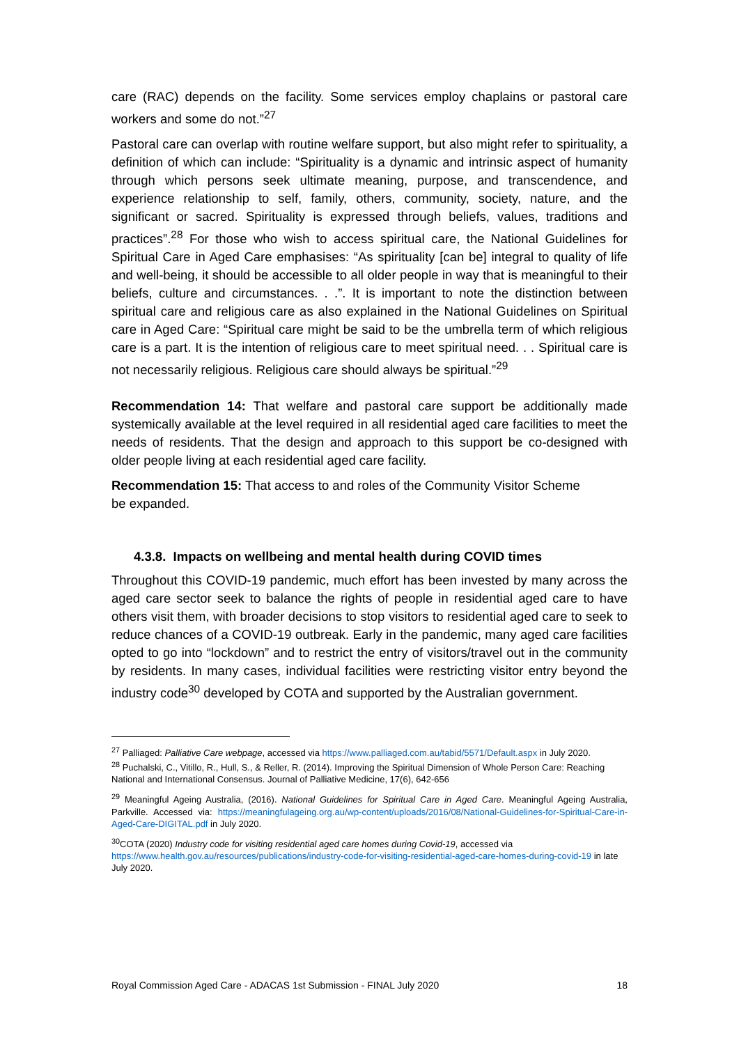care (RAC) depends on the facility. Some services employ chaplains or pastoral care workers and some do not.”<sup>27</sup>
Pastoral care can overlap with routine welfare support, but also might refer to spirituality, a definition of which can include: “Spirituality is a dynamic and intrinsic aspect of humanity through which persons seek ultimate meaning, purpose, and transcendence, and experience relationship to self, family, others, community, society, nature, and the significant or sacred. Spirituality is expressed through beliefs, values, traditions and practices”.<sup>28</sup> For those who wish to access spiritual care, the National Guidelines for Spiritual Care in Aged Care emphasises: “As spirituality [can be] integral to quality of life and well-being, it should be accessible to all older people in way that is meaningful to their beliefs, culture and circumstances. . .”. It is important to note the distinction between spiritual care and religious care as also explained in the National Guidelines on Spiritual care in Aged Care: “Spiritual care might be said to be the umbrella term of which religious care is a part. It is the intention of religious care to meet spiritual need. . . Spiritual care is not necessarily religious. Religious care should always be spiritual.”<sup>29</sup>
Recommendation 14: That welfare and pastoral care support be additionally made systemically available at the level required in all residential aged care facilities to meet the needs of residents. That the design and approach to this support be co-designed with older people living at each residential aged care facility.
Recommendation 15: That access to and roles of the Community Visitor Scheme
be expanded.
4.3.8. Impacts on wellbeing and mental health during COVID times
Throughout this COVID-19 pandemic, much effort has been invested by many across the aged care sector seek to balance the rights of people in residential aged care to have others visit them, with broader decisions to stop visitors to residential aged care to seek to reduce chances of a COVID-19 outbreak. Early in the pandemic, many aged care facilities opted to go into “lockdown” and to restrict the entry of visitors/travel out in the community by residents. In many cases, individual facilities were restricting visitor entry beyond the industry code<sup>30</sup> developed by COTA and supported by the Australian government.
<sup>27</sup> Palliaged: Palliative Care webpage, accessed via https://www.palliaged.com.au/tabid/5571/Default.aspx in July 2020.
<sup>28</sup> Puchalski, C., Vitillo, R., Hull, S., & Reller, R. (2014). Improving the Spiritual Dimension of Whole Person Care: Reaching National and International Consensus. Journal of Palliative Medicine, 17(6), 642-656
<sup>29</sup> Meaningful Ageing Australia, (2016). National Guidelines for Spiritual Care in Aged Care. Meaningful Ageing Australia, Parkville. Accessed via: https://meaningfulageing.org.au/wp-content/uploads/2016/08/National-Guidelines-for-Spiritual-Care-in-Aged-Care-DIGITAL.pdf in July 2020.
<sup>30</sup>COTA (2020) Industry code for visiting residential aged care homes during Covid-19, accessed via https://www.health.gov.au/resources/publications/industry-code-for-visiting-residential-aged-care-homes-during-covid-19 in late July 2020.
Royal Commission Aged Care - ADACAS 1st Submission - FINAL July 2020 18